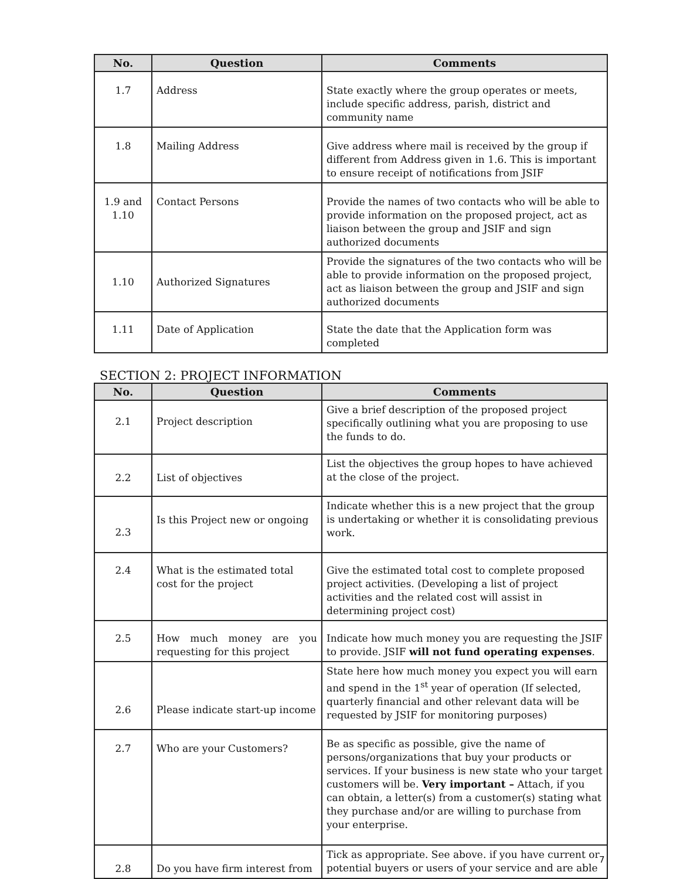| No. | Question | Comments |
| --- | --- | --- |
| 1.7 | Address | State exactly where the group operates or meets, include specific address, parish, district and community name |
| 1.8 | Mailing Address | Give address where mail is received by the group if different from Address given in 1.6. This is important to ensure receipt of notifications from JSIF |
| 1.9 and 1.10 | Contact Persons | Provide the names of two contacts who will be able to provide information on the proposed project, act as liaison between the group and JSIF and sign authorized documents |
| 1.10 | Authorized Signatures | Provide the signatures of the two contacts who will be able to provide information on the proposed project, act as liaison between the group and JSIF and sign authorized documents |
| 1.11 | Date of Application | State the date that the Application form was completed |
SECTION 2: PROJECT INFORMATION
| No. | Question | Comments |
| --- | --- | --- |
| 2.1 | Project description | Give a brief description of the proposed project specifically outlining what you are proposing to use the funds to do. |
| 2.2 | List of objectives | List the objectives the group hopes to have achieved at the close of the project. |
| 2.3 | Is this Project new or ongoing | Indicate whether this is a new project that the group is undertaking or whether it is consolidating previous work. |
| 2.4 | What is the estimated total cost for the project | Give the estimated total cost to complete proposed project activities. (Developing a list of project activities and the related cost will assist in determining project cost) |
| 2.5 | How much money are you requesting for this project | Indicate how much money you are requesting the JSIF to provide. JSIF will not fund operating expenses . |
| 2.6 | Please indicate start-up income | State here how much money you expect you will earn and spend in the 1<sup>st</sup> year of operation (If selected, quarterly financial and other relevant data will be requested by JSIF for monitoring purposes) |
| 2.7 | Who are your Customers? | Be as specific as possible, give the name of persons/organizations that buy your products or services. If your business is new state who your target customers will be. Very important – Attach, if you can obtain, a letter(s) from a customer(s) stating what they purchase and/or are willing to purchase from your enterprise. |
| 2.8 | Do you have firm interest from | Tick as appropriate. See above. if you have current or potential buyers or users of your service and are able |
7